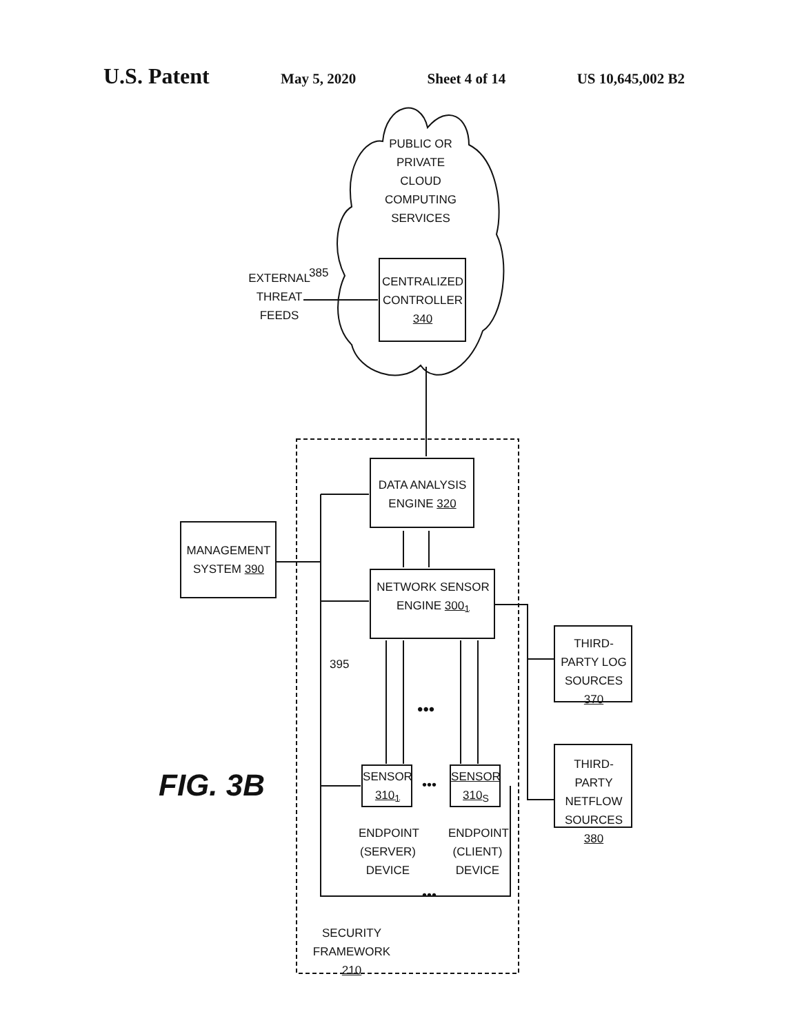U.S. Patent May 5, 2020 Sheet 4 of 14 US 10,645,002 B2
PUBLIC OR PRIVATE CLOUD COMPUTING SERVICES
EXTERNAL THREAT FEEDS
385
CENTRALIZED CONTROLLER 340
DATA ANALYSIS ENGINE 320
MANAGEMENT SYSTEM 390
NETWORK SENSOR ENGINE 300<sub>1</sub>
THIRD-PARTY LOG SOURCES 370
THIRD-PARTY NETFLOW SOURCES 380
395
•••
SENSOR 310<sub>1</sub>
•••
SENSOR 310<sub>S</sub>
ENDPOINT (SERVER) DEVICE
ENDPOINT (CLIENT) DEVICE
•••
FIG. 3B
SECURITY FRAMEWORK 210